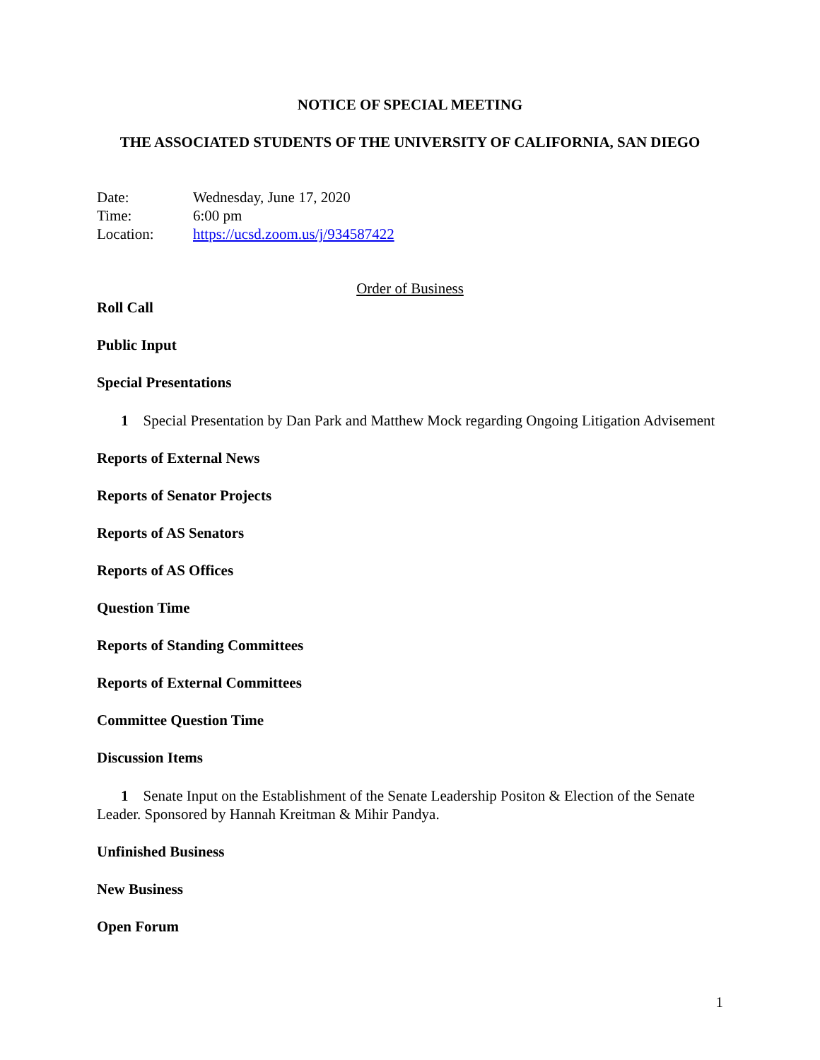NOTICE OF SPECIAL MEETING
THE ASSOCIATED STUDENTS OF THE UNIVERSITY OF CALIFORNIA, SAN DIEGO
Date: Wednesday, June 17, 2020
Time: 6:00 pm
Location: https://ucsd.zoom.us/j/934587422
Order of Business
Roll Call
Public Input
Special Presentations
1 Special Presentation by Dan Park and Matthew Mock regarding Ongoing Litigation Advisement
Reports of External News
Reports of Senator Projects
Reports of AS Senators
Reports of AS Offices
Question Time
Reports of Standing Committees
Reports of External Committees
Committee Question Time
Discussion Items
1 Senate Input on the Establishment of the Senate Leadership Positon & Election of the Senate Leader. Sponsored by Hannah Kreitman & Mihir Pandya.
Unfinished Business
New Business
Open Forum
1